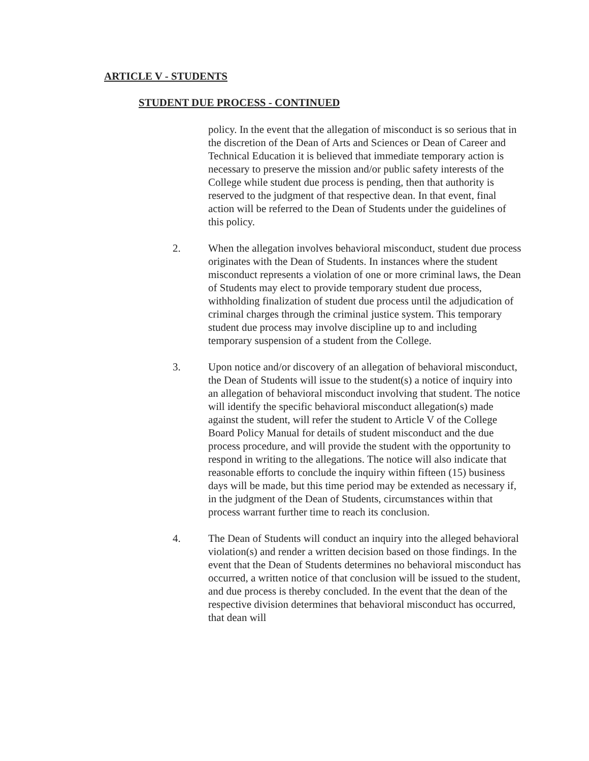ARTICLE V - STUDENTS
STUDENT DUE PROCESS - CONTINUED
policy. In the event that the allegation of misconduct is so serious that in the discretion of the Dean of Arts and Sciences or Dean of Career and Technical Education it is believed that immediate temporary action is necessary to preserve the mission and/or public safety interests of the College while student due process is pending, then that authority is reserved to the judgment of that respective dean. In that event, final action will be referred to the Dean of Students under the guidelines of this policy.
2. When the allegation involves behavioral misconduct, student due process originates with the Dean of Students. In instances where the student misconduct represents a violation of one or more criminal laws, the Dean of Students may elect to provide temporary student due process, withholding finalization of student due process until the adjudication of criminal charges through the criminal justice system. This temporary student due process may involve discipline up to and including temporary suspension of a student from the College.
3. Upon notice and/or discovery of an allegation of behavioral misconduct, the Dean of Students will issue to the student(s) a notice of inquiry into an allegation of behavioral misconduct involving that student. The notice will identify the specific behavioral misconduct allegation(s) made against the student, will refer the student to Article V of the College Board Policy Manual for details of student misconduct and the due process procedure, and will provide the student with the opportunity to respond in writing to the allegations. The notice will also indicate that reasonable efforts to conclude the inquiry within fifteen (15) business days will be made, but this time period may be extended as necessary if, in the judgment of the Dean of Students, circumstances within that process warrant further time to reach its conclusion.
4. The Dean of Students will conduct an inquiry into the alleged behavioral violation(s) and render a written decision based on those findings. In the event that the Dean of Students determines no behavioral misconduct has occurred, a written notice of that conclusion will be issued to the student, and due process is thereby concluded. In the event that the dean of the respective division determines that behavioral misconduct has occurred, that dean will